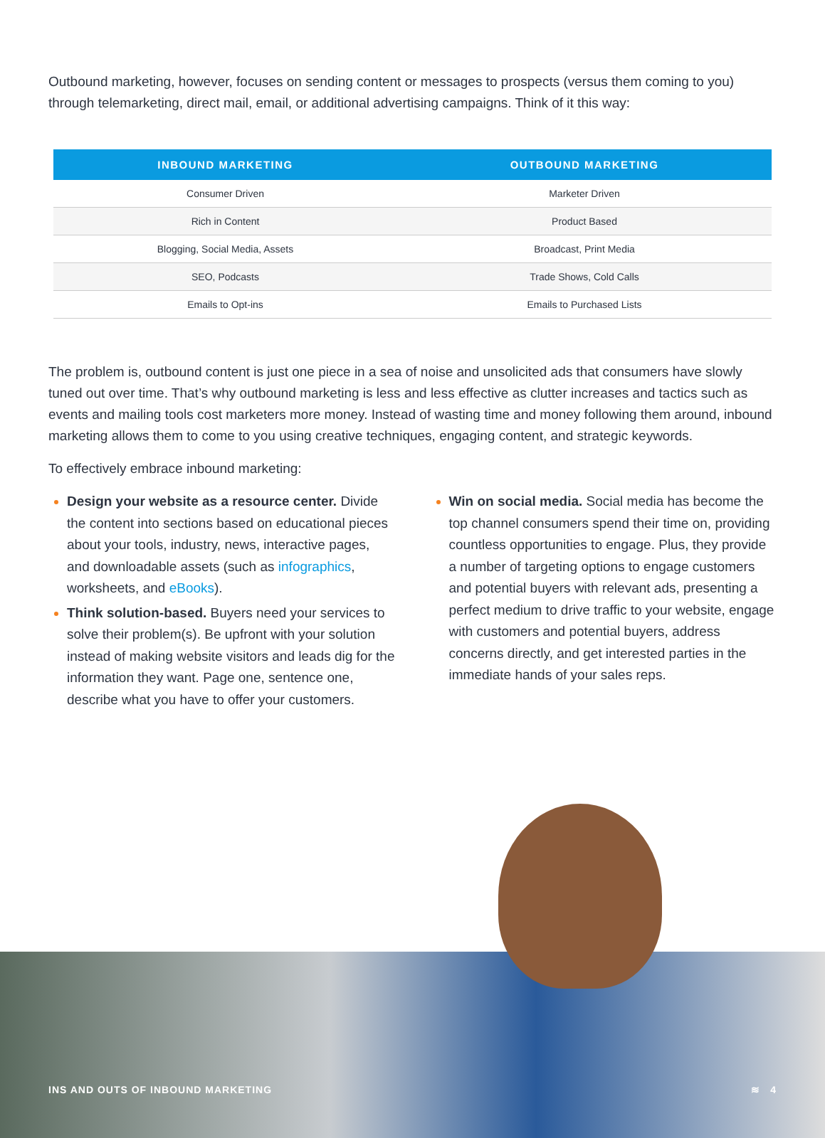Outbound marketing, however, focuses on sending content or messages to prospects (versus them coming to you) through telemarketing, direct mail, email, or additional advertising campaigns. Think of it this way:
| INBOUND MARKETING | OUTBOUND MARKETING |
| --- | --- |
| Consumer Driven | Marketer Driven |
| Rich in Content | Product Based |
| Blogging, Social Media, Assets | Broadcast, Print Media |
| SEO, Podcasts | Trade Shows, Cold Calls |
| Emails to Opt-ins | Emails to Purchased Lists |
The problem is, outbound content is just one piece in a sea of noise and unsolicited ads that consumers have slowly tuned out over time. That’s why outbound marketing is less and less effective as clutter increases and tactics such as events and mailing tools cost marketers more money. Instead of wasting time and money following them around, inbound marketing allows them to come to you using creative techniques, engaging content, and strategic keywords.
To effectively embrace inbound marketing:
Design your website as a resource center. Divide the content into sections based on educational pieces about your tools, industry, news, interactive pages, and downloadable assets (such as infographics, worksheets, and eBooks).
Think solution-based. Buyers need your services to solve their problem(s). Be upfront with your solution instead of making website visitors and leads dig for the information they want. Page one, sentence one, describe what you have to offer your customers.
Win on social media. Social media has become the top channel consumers spend their time on, providing countless opportunities to engage. Plus, they provide a number of targeting options to engage customers and potential buyers with relevant ads, presenting a perfect medium to drive traffic to your website, engage with customers and potential buyers, address concerns directly, and get interested parties in the immediate hands of your sales reps.
INS AND OUTS OF INBOUND MARKETING ≋ 4